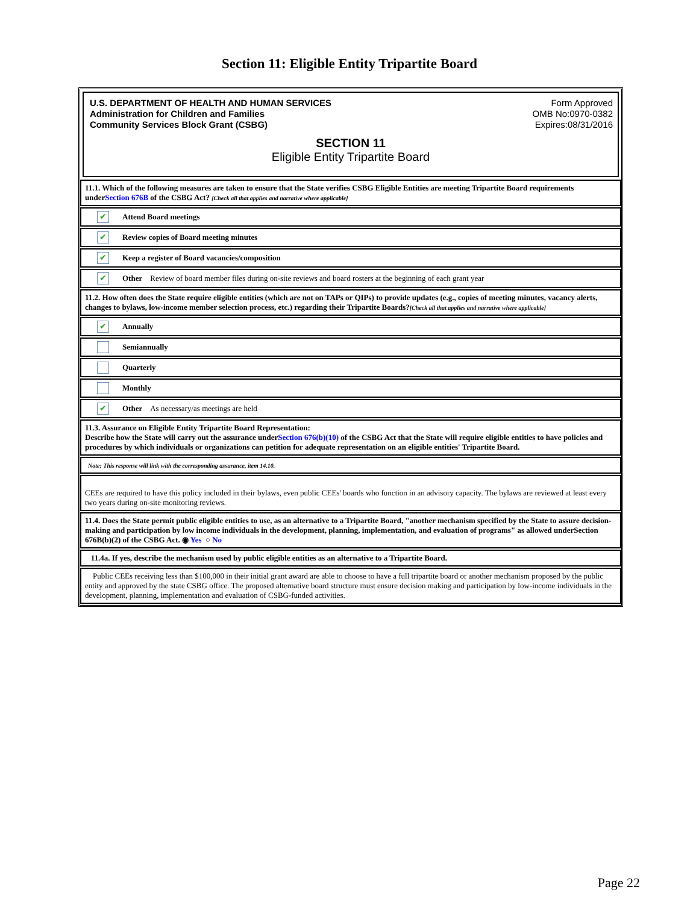Section 11: Eligible Entity Tripartite Board
U.S. DEPARTMENT OF HEALTH AND HUMAN SERVICES
Administration for Children and Families
Community Services Block Grant (CSBG)
Form Approved
OMB No:0970-0382
Expires:08/31/2016
SECTION 11
Eligible Entity Tripartite Board
11.1. Which of the following measures are taken to ensure that the State verifies CSBG Eligible Entities are meeting Tripartite Board requirements underSection 676B of the CSBG Act? [Check all that applies and narrative where applicable]
✔ Attend Board meetings
✔ Review copies of Board meeting minutes
✔ Keep a register of Board vacancies/composition
✔ Other Review of board member files during on-site reviews and board rosters at the beginning of each grant year
11.2. How often does the State require eligible entities (which are not on TAPs or QIPs) to provide updates (e.g., copies of meeting minutes, vacancy alerts, changes to bylaws, low-income member selection process, etc.) regarding their Tripartite Boards?[Check all that applies and narrative where applicable]
✔ Annually
Semiannually
Quarterly
Monthly
✔ Other As necessary/as meetings are held
11.3. Assurance on Eligible Entity Tripartite Board Representation:
Describe how the State will carry out the assurance underSection 676(b)(10) of the CSBG Act that the State will require eligible entities to have policies and procedures by which individuals or organizations can petition for adequate representation on an eligible entities' Tripartite Board.
Note: This response will link with the corresponding assurance, item 14.10.
CEEs are required to have this policy included in their bylaws, even public CEEs' boards who function in an advisory capacity. The bylaws are reviewed at least every two years during on-site monitoring reviews.
11.4. Does the State permit public eligible entities to use, as an alternative to a Tripartite Board, "another mechanism specified by the State to assure decision-making and participation by low income individuals in the development, planning, implementation, and evaluation of programs" as allowed underSection 676B(b)(2) of the CSBG Act. ◉ Yes ○ No
11.4a. If yes, describe the mechanism used by public eligible entities as an alternative to a Tripartite Board.
Public CEEs receiving less than $100,000 in their initial grant award are able to choose to have a full tripartite board or another mechanism proposed by the public entity and approved by the state CSBG office. The proposed alternative board structure must ensure decision making and participation by low-income individuals in the development, planning, implementation and evaluation of CSBG-funded activities.
Page 22